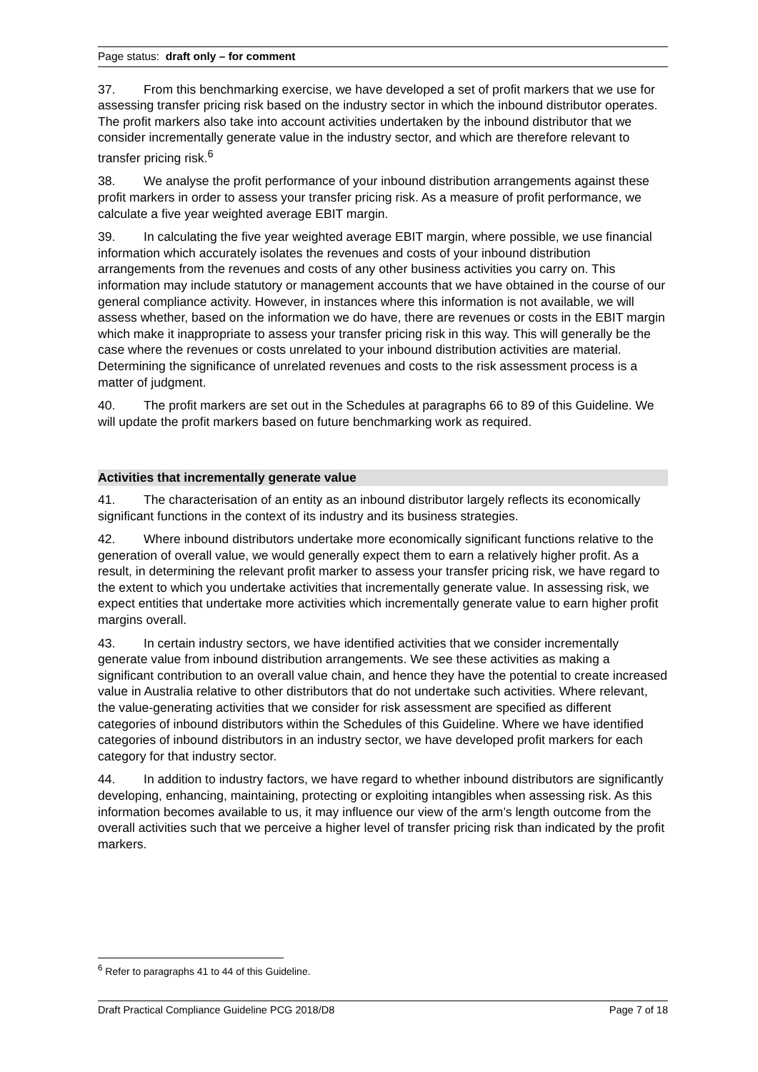Page status: draft only – for comment
37. From this benchmarking exercise, we have developed a set of profit markers that we use for assessing transfer pricing risk based on the industry sector in which the inbound distributor operates. The profit markers also take into account activities undertaken by the inbound distributor that we consider incrementally generate value in the industry sector, and which are therefore relevant to transfer pricing risk.<sup>6</sup>
38. We analyse the profit performance of your inbound distribution arrangements against these profit markers in order to assess your transfer pricing risk. As a measure of profit performance, we calculate a five year weighted average EBIT margin.
39. In calculating the five year weighted average EBIT margin, where possible, we use financial information which accurately isolates the revenues and costs of your inbound distribution arrangements from the revenues and costs of any other business activities you carry on. This information may include statutory or management accounts that we have obtained in the course of our general compliance activity. However, in instances where this information is not available, we will assess whether, based on the information we do have, there are revenues or costs in the EBIT margin which make it inappropriate to assess your transfer pricing risk in this way. This will generally be the case where the revenues or costs unrelated to your inbound distribution activities are material. Determining the significance of unrelated revenues and costs to the risk assessment process is a matter of judgment.
40. The profit markers are set out in the Schedules at paragraphs 66 to 89 of this Guideline. We will update the profit markers based on future benchmarking work as required.
Activities that incrementally generate value
41. The characterisation of an entity as an inbound distributor largely reflects its economically significant functions in the context of its industry and its business strategies.
42. Where inbound distributors undertake more economically significant functions relative to the generation of overall value, we would generally expect them to earn a relatively higher profit. As a result, in determining the relevant profit marker to assess your transfer pricing risk, we have regard to the extent to which you undertake activities that incrementally generate value. In assessing risk, we expect entities that undertake more activities which incrementally generate value to earn higher profit margins overall.
43. In certain industry sectors, we have identified activities that we consider incrementally generate value from inbound distribution arrangements. We see these activities as making a significant contribution to an overall value chain, and hence they have the potential to create increased value in Australia relative to other distributors that do not undertake such activities. Where relevant, the value-generating activities that we consider for risk assessment are specified as different categories of inbound distributors within the Schedules of this Guideline. Where we have identified categories of inbound distributors in an industry sector, we have developed profit markers for each category for that industry sector.
44. In addition to industry factors, we have regard to whether inbound distributors are significantly developing, enhancing, maintaining, protecting or exploiting intangibles when assessing risk. As this information becomes available to us, it may influence our view of the arm’s length outcome from the overall activities such that we perceive a higher level of transfer pricing risk than indicated by the profit markers.
<sup>6</sup> Refer to paragraphs 41 to 44 of this Guideline.
Draft Practical Compliance Guideline PCG 2018/D8 Page 7 of 18